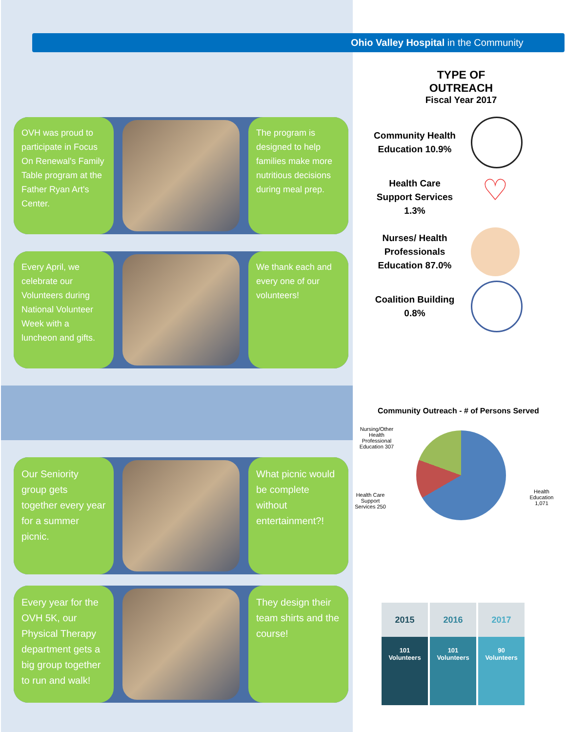Ohio Valley Hospital in the Community
OVH was proud to participate in Focus On Renewal's Family Table program at the Father Ryan Art's Center.
The program is designed to help families make more nutritious decisions during meal prep.
Every April, we celebrate our Volunteers during National Volunteer Week with a luncheon and gifts.
We thank each and every one of our volunteers!
Our Seniority group gets together every year for a summer picnic.
What picnic would be complete without entertainment?!
Every year for the OVH 5K, our Physical Therapy department gets a big group together to run and walk!
They design their team shirts and the course!
TYPE OF
OUTREACH
Fiscal Year 2017
Community Health Education 10.9%
Health Care Support Services 1.3%
♡
Nurses/ Health Professionals Education 87.0%
Coalition Building 0.8%
Community Outreach - # of Persons Served
Nursing/Other Health Professional Education 307
Health Care Support Services 250
Health Education 1,071
2015
101
Volunteers
2016
101
Volunteers
2017
90
Volunteers